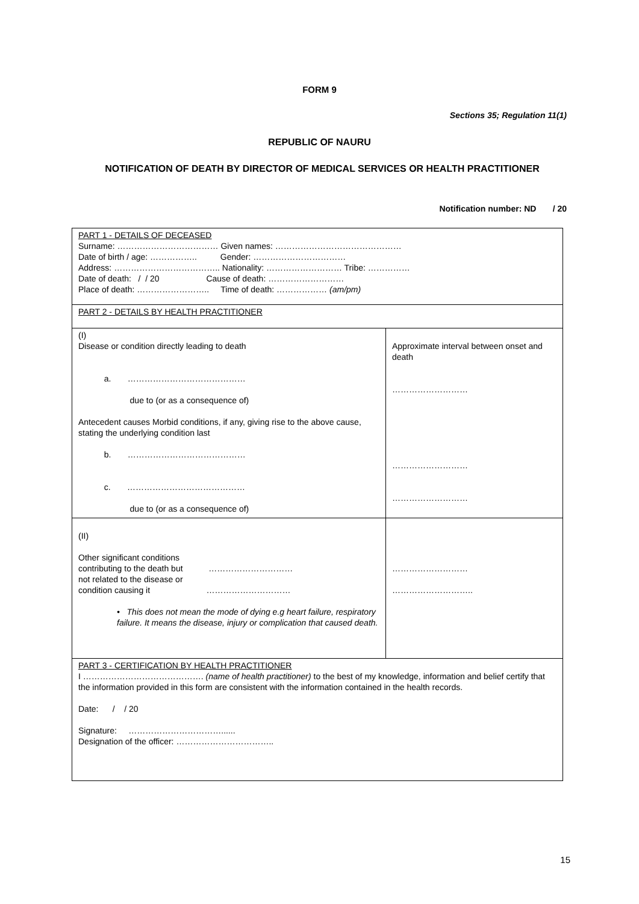FORM 9
Sections 35; Regulation 11(1)
REPUBLIC OF NAURU
NOTIFICATION OF DEATH BY DIRECTOR OF MEDICAL SERVICES OR HEALTH PRACTITIONER
Notification number: ND / 20
| PART 1 - DETAILS OF DECEASED Surname: ……………………………… Given names: ……………………………………… Date of birth / age: …………….. Gender: …………………………… Address: ……………………………….. Nationality: ……………………… Tribe: …………… Date of death: / / 20 Cause of death: ……………………… Place of death: …………………….. Time of death: ……………… (am/pm) | |
| PART 2 - DETAILS BY HEALTH PRACTITIONER | |
| (I) Disease or condition directly leading to death a. …………………………………… due to (or as a consequence of) Antecedent causes Morbid conditions, if any, giving rise to the above cause, stating the underlying condition last b. …………………………………… c. …………………………………… due to (or as a consequence of) | Approximate interval between onset and death ……………………… ……………………… ……………………… |
| (II) Other significant conditions contributing to the death but ………………………… not related to the disease or condition causing it ………………………… • This does not mean the mode of dying e.g heart failure, respiratory failure. It means the disease, injury or complication that caused death. | ……………………… ……………………….. |
| PART 3 - CERTIFICATION BY HEALTH PRACTITIONER I ……………………………………. (name of health practitioner) to the best of my knowledge, information and belief certify that the information provided in this form are consistent with the information contained in the health records. Date: / / 20 Signature: ……………………………...... Designation of the officer: …………………………….. | |
15